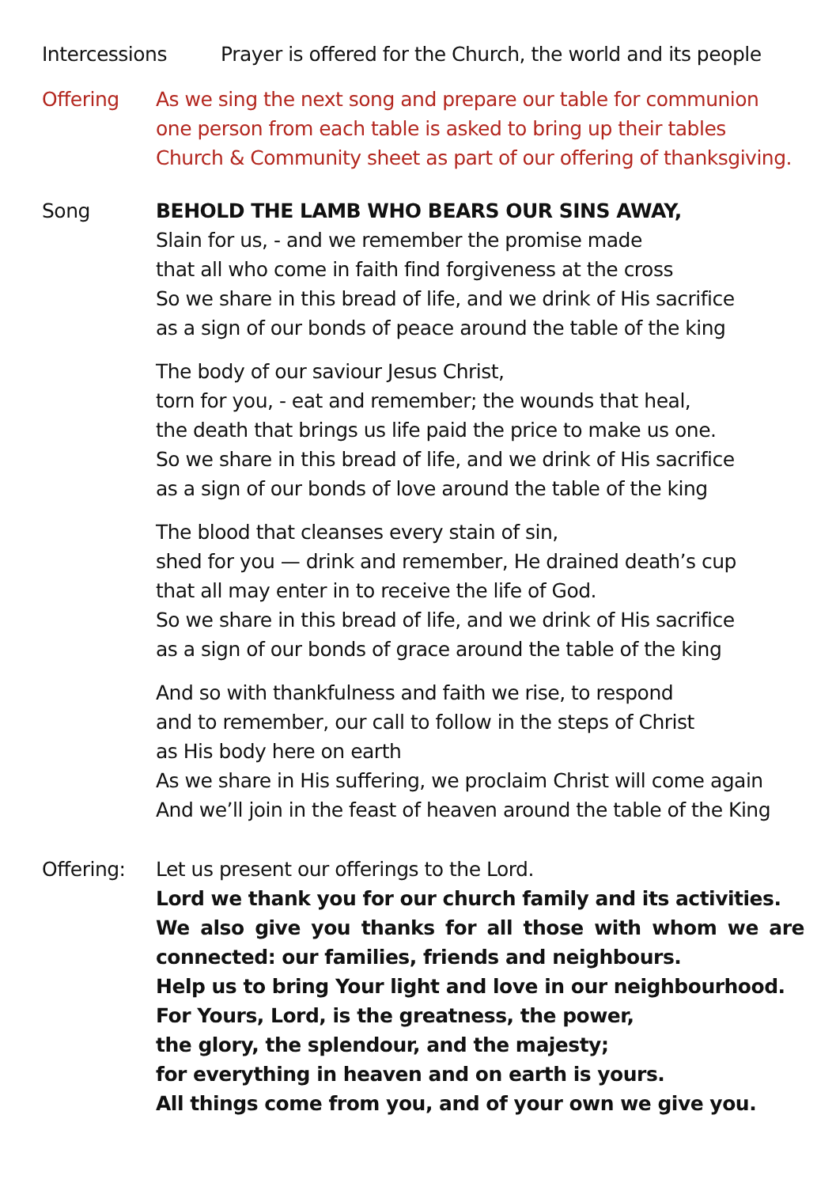Intercessions
Prayer is offered for the Church, the world and its people
Offering As we sing the next song and prepare our table for communion
one person from each table is asked to bring up their tables
Church & Community sheet as part of our offering of thanksgiving.
Song BEHOLD THE LAMB WHO BEARS OUR SINS AWAY,
Slain for us, - and we remember the promise made
that all who come in faith find forgiveness at the cross
So we share in this bread of life, and we drink of His sacrifice
as a sign of our bonds of peace around the table of the king
The body of our saviour Jesus Christ,
torn for you, - eat and remember; the wounds that heal,
the death that brings us life paid the price to make us one.
So we share in this bread of life, and we drink of His sacrifice
as a sign of our bonds of love around the table of the king
The blood that cleanses every stain of sin,
shed for you — drink and remember, He drained death’s cup
that all may enter in to receive the life of God.
So we share in this bread of life, and we drink of His sacrifice
as a sign of our bonds of grace around the table of the king
And so with thankfulness and faith we rise, to respond
and to remember, our call to follow in the steps of Christ
as His body here on earth
As we share in His suffering, we proclaim Christ will come again
And we’ll join in the feast of heaven around the table of the King
Offering: Let us present our offerings to the Lord.
Lord we thank you for our church family and its activities.
We also give you thanks for all those with whom we are
connected: our families, friends and neighbours.
Help us to bring Your light and love in our neighbourhood.
For Yours, Lord, is the greatness, the power,
the glory, the splendour, and the majesty;
for everything in heaven and on earth is yours.
All things come from you, and of your own we give you.